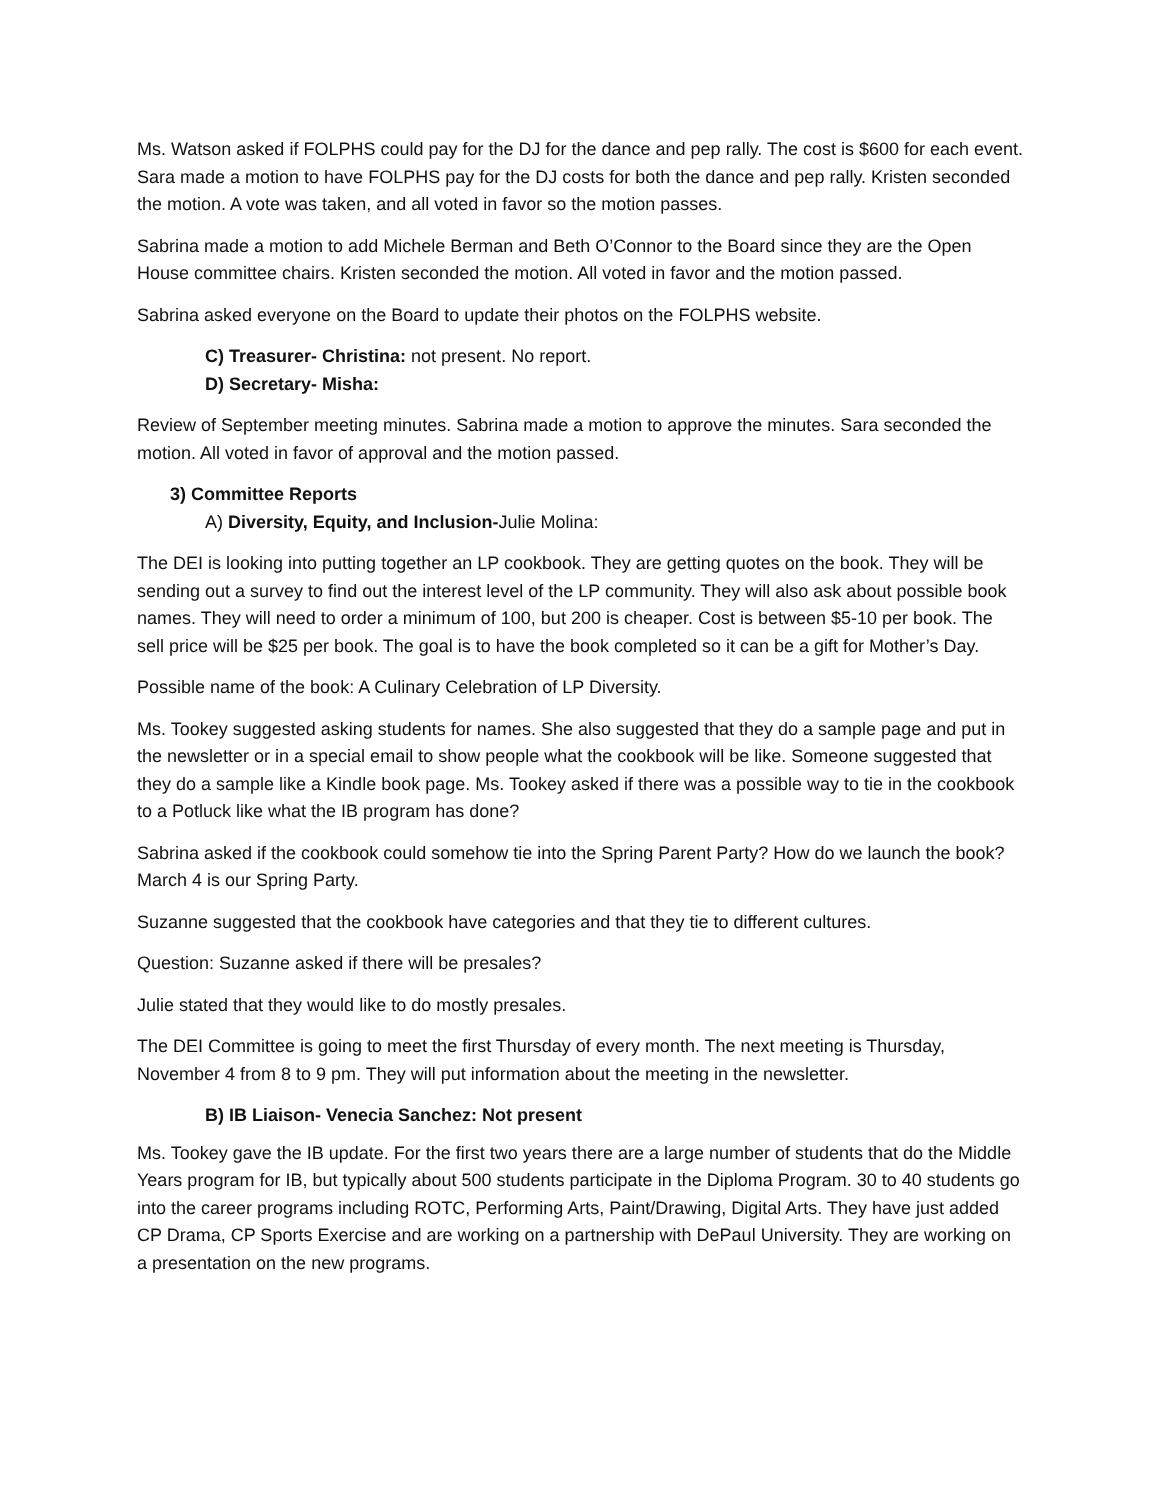Ms. Watson asked if FOLPHS could pay for the DJ for the dance and pep rally. The cost is $600 for each event. Sara made a motion to have FOLPHS pay for the DJ costs for both the dance and pep rally. Kristen seconded the motion. A vote was taken, and all voted in favor so the motion passes.
Sabrina made a motion to add Michele Berman and Beth O’Connor to the Board since they are the Open House committee chairs. Kristen seconded the motion. All voted in favor and the motion passed.
Sabrina asked everyone on the Board to update their photos on the FOLPHS website.
C) Treasurer- Christina: not present. No report.
D) Secretary- Misha:
Review of September meeting minutes. Sabrina made a motion to approve the minutes. Sara seconded the motion. All voted in favor of approval and the motion passed.
3) Committee Reports
A) Diversity, Equity, and Inclusion-Julie Molina:
The DEI is looking into putting together an LP cookbook. They are getting quotes on the book. They will be sending out a survey to find out the interest level of the LP community. They will also ask about possible book names. They will need to order a minimum of 100, but 200 is cheaper. Cost is between $5-10 per book. The sell price will be $25 per book. The goal is to have the book completed so it can be a gift for Mother’s Day.
Possible name of the book: A Culinary Celebration of LP Diversity.
Ms. Tookey suggested asking students for names. She also suggested that they do a sample page and put in the newsletter or in a special email to show people what the cookbook will be like. Someone suggested that they do a sample like a Kindle book page. Ms. Tookey asked if there was a possible way to tie in the cookbook to a Potluck like what the IB program has done?
Sabrina asked if the cookbook could somehow tie into the Spring Parent Party? How do we launch the book? March 4 is our Spring Party.
Suzanne suggested that the cookbook have categories and that they tie to different cultures.
Question: Suzanne asked if there will be presales?
Julie stated that they would like to do mostly presales.
The DEI Committee is going to meet the first Thursday of every month. The next meeting is Thursday, November 4 from 8 to 9 pm. They will put information about the meeting in the newsletter.
B) IB Liaison- Venecia Sanchez: Not present
Ms. Tookey gave the IB update. For the first two years there are a large number of students that do the Middle Years program for IB, but typically about 500 students participate in the Diploma Program. 30 to 40 students go into the career programs including ROTC, Performing Arts, Paint/Drawing, Digital Arts. They have just added CP Drama, CP Sports Exercise and are working on a partnership with DePaul University. They are working on a presentation on the new programs.